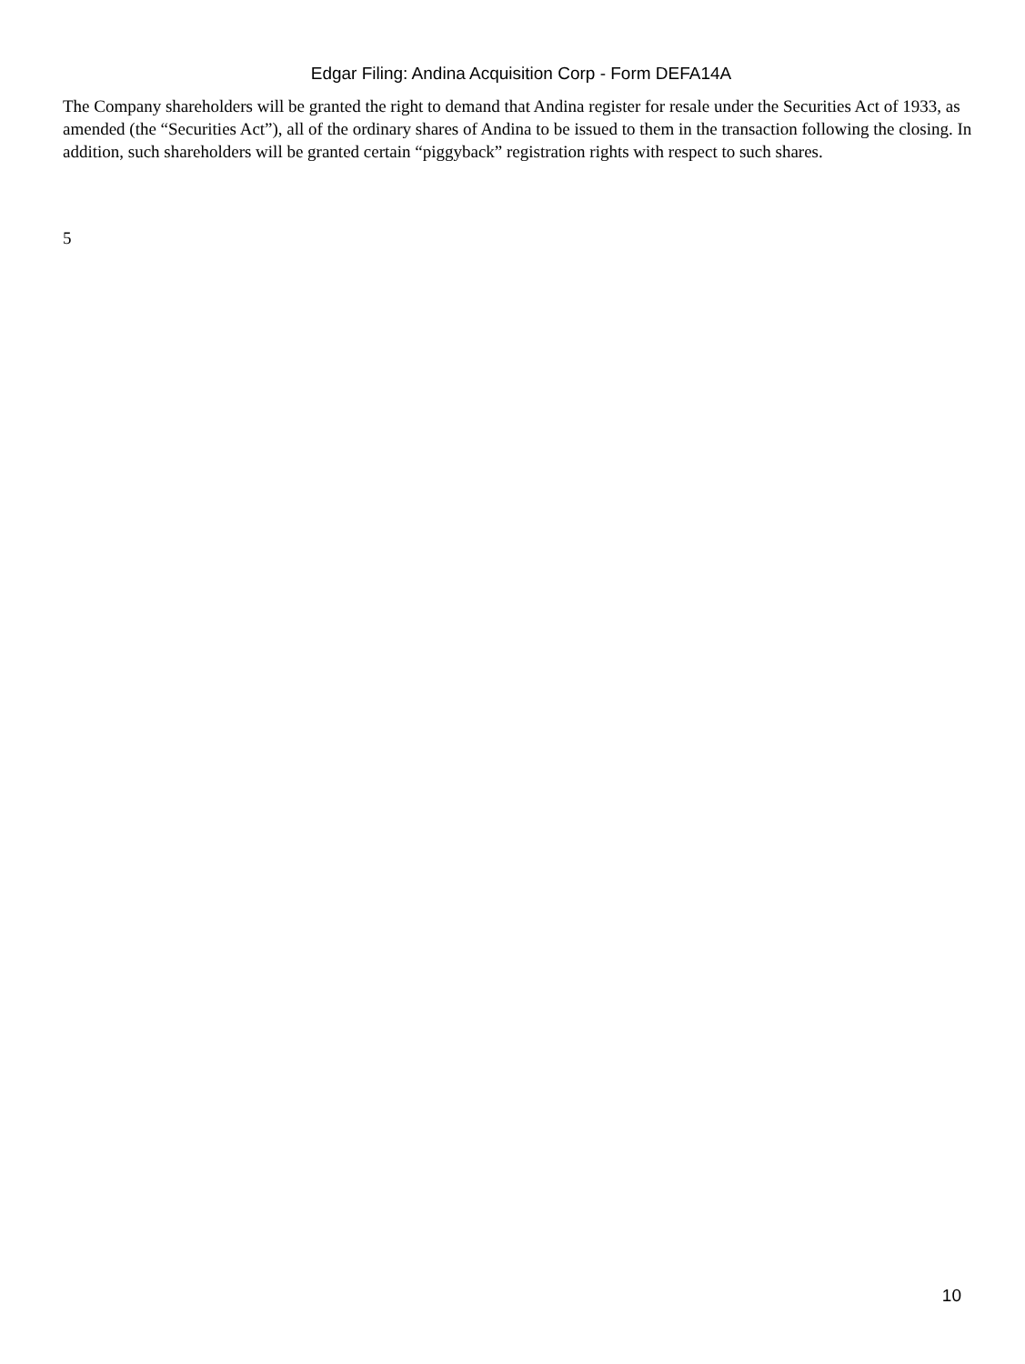Edgar Filing: Andina Acquisition Corp - Form DEFA14A
The Company shareholders will be granted the right to demand that Andina register for resale under the Securities Act of 1933, as amended (the “Securities Act”), all of the ordinary shares of Andina to be issued to them in the transaction following the closing. In addition, such shareholders will be granted certain “piggyback” registration rights with respect to such shares.
5
10